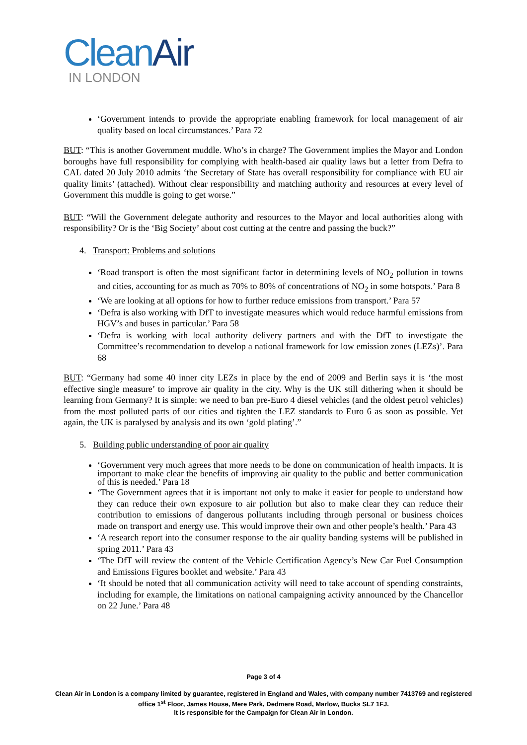CleanAir
IN LONDON
‘Government intends to provide the appropriate enabling framework for local management of air quality based on local circumstances.’ Para 72
BUT: “This is another Government muddle. Who’s in charge? The Government implies the Mayor and London boroughs have full responsibility for complying with health-based air quality laws but a letter from Defra to CAL dated 20 July 2010 admits ‘the Secretary of State has overall responsibility for compliance with EU air quality limits’ (attached). Without clear responsibility and matching authority and resources at every level of Government this muddle is going to get worse.”
BUT: “Will the Government delegate authority and resources to the Mayor and local authorities along with responsibility? Or is the ‘Big Society’ about cost cutting at the centre and passing the buck?”
4. Transport: Problems and solutions
‘Road transport is often the most significant factor in determining levels of NO<sub>2</sub> pollution in towns and cities, accounting for as much as 70% to 80% of concentrations of NO<sub>2</sub> in some hotspots.’ Para 8
‘We are looking at all options for how to further reduce emissions from transport.’ Para 57
‘Defra is also working with DfT to investigate measures which would reduce harmful emissions from HGV’s and buses in particular.’ Para 58
‘Defra is working with local authority delivery partners and with the DfT to investigate the Committee’s recommendation to develop a national framework for low emission zones (LEZs)’. Para 68
BUT: “Germany had some 40 inner city LEZs in place by the end of 2009 and Berlin says it is ‘the most effective single measure’ to improve air quality in the city. Why is the UK still dithering when it should be learning from Germany? It is simple: we need to ban pre-Euro 4 diesel vehicles (and the oldest petrol vehicles) from the most polluted parts of our cities and tighten the LEZ standards to Euro 6 as soon as possible. Yet again, the UK is paralysed by analysis and its own ‘gold plating’.”
5. Building public understanding of poor air quality
‘Government very much agrees that more needs to be done on communication of health impacts. It is important to make clear the benefits of improving air quality to the public and better communication of this is needed.’ Para 18
‘The Government agrees that it is important not only to make it easier for people to understand how they can reduce their own exposure to air pollution but also to make clear they can reduce their contribution to emissions of dangerous pollutants including through personal or business choices made on transport and energy use. This would improve their own and other people’s health.’ Para 43
‘A research report into the consumer response to the air quality banding systems will be published in spring 2011.’ Para 43
‘The DfT will review the content of the Vehicle Certification Agency’s New Car Fuel Consumption and Emissions Figures booklet and website.’ Para 43
‘It should be noted that all communication activity will need to take account of spending constraints, including for example, the limitations on national campaigning activity announced by the Chancellor on 22 June.’ Para 48
Page 3 of 4
Clean Air in London is a company limited by guarantee, registered in England and Wales, with company number 7413769 and registered office 1<sup>st</sup> Floor, James House, Mere Park, Dedmere Road, Marlow, Bucks SL7 1FJ.
It is responsible for the Campaign for Clean Air in London.